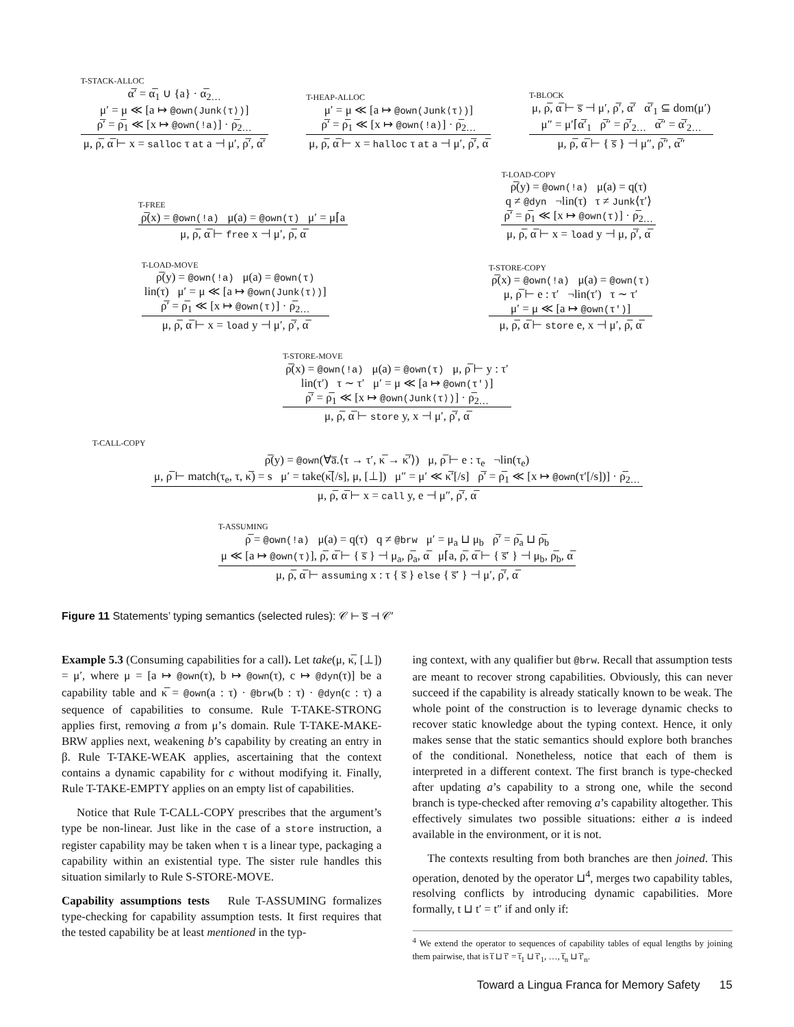T-STACK-ALLOC
α̅′ = α̅<sub>1</sub> ∪ {a} · α̅<sub>2…</sub>
μ′ = μ ≪ [a ↦ @own(Junk⟨τ⟩)]
ρ̅′ = ρ̅<sub>1</sub> ≪ [x ↦ @own(!a)] · ρ̅<sub>2…</sub>
μ, ρ̅, α̅ ⊢ x = salloc τ at a ⊣ μ′, ρ̅′, α̅′
T-HEAP-ALLOC
μ′ = μ ≪ [a ↦ @own(Junk⟨τ⟩)]
ρ̅′ = ρ̅<sub>1</sub> ≪ [x ↦ @own(!a)] · ρ̅<sub>2…</sub>
μ, ρ̅, α̅ ⊢ x = halloc τ at a ⊣ μ′, ρ̅′, α̅
T-BLOCK
μ, ρ̅, α̅ ⊢ s̅ ⊣ μ′, ρ̅′, α̅′ α̅′<sub>1</sub> ⊆ dom(μ′)
μ″ = μ′⌈α̅′<sub>1</sub> ρ̅″ = ρ̅′<sub>2…</sub> α̅″ = α̅′<sub>2…</sub>
μ, ρ̅, α̅ ⊢ { s̅ } ⊣ μ″, ρ̅″, α̅″
T-FREE
ρ̅(x) = @own(!a) μ(a) = @own(τ) μ′ = μ⌈a
μ, ρ̅, α̅ ⊢ free x ⊣ μ′, ρ̅, α̅
T-LOAD-COPY
ρ̅(y) = @own(!a) μ(a) = q(τ)
q ≠ @dyn ¬lin(τ) τ ≠ Junk⟨τ′⟩
ρ̅′ = ρ̅<sub>1</sub> ≪ [x ↦ @own(τ)] · ρ̅<sub>2…</sub>
μ, ρ̅, α̅ ⊢ x = load y ⊣ μ, ρ̅′, α̅
T-LOAD-MOVE
ρ̅(y) = @own(!a) μ(a) = @own(τ)
lin(τ) μ′ = μ ≪ [a ↦ @own(Junk⟨τ⟩)]
ρ̅′ = ρ̅<sub>1</sub> ≪ [x ↦ @own(τ)] · ρ̅<sub>2…</sub>
μ, ρ̅, α̅ ⊢ x = load y ⊣ μ′, ρ̅′, α̅
T-STORE-COPY
ρ̅(x) = @own(!a) μ(a) = @own(τ)
μ, ρ̅ ⊢ e : τ′ ¬lin(τ′) τ ∼ τ′
μ′ = μ ≪ [a ↦ @own(τ′)]
μ, ρ̅, α̅ ⊢ store e, x ⊣ μ′, ρ̅, α̅
T-STORE-MOVE
ρ̅(x) = @own(!a) μ(a) = @own(τ) μ, ρ̅ ⊢ y : τ′
lin(τ′) τ ∼ τ′ μ′ = μ ≪ [a ↦ @own(τ′)]
ρ̅′ = ρ̅<sub>1</sub> ≪ [x ↦ @own(Junk⟨τ⟩)] · ρ̅<sub>2…</sub>
μ, ρ̅, α̅ ⊢ store y, x ⊣ μ′, ρ̅′, α̅
T-CALL-COPY
ρ̅(y) = @own(∀a̅.⟨τ → τ′, κ̅ → κ̅′⟩) μ, ρ̅ ⊢ e : τ<sub>e</sub> ¬lin(τ<sub>e</sub>)
μ, ρ̅ ⊢ match(τ<sub>e</sub>, τ, κ̅) = s μ′ = take(κ̅[/s], μ, [⊥]) μ″ = μ′ ≪ κ̅′[/s] ρ̅′ = ρ̅<sub>1</sub> ≪ [x ↦ @own(τ′[/s])] · ρ̅<sub>2…</sub>
μ, ρ̅, α̅ ⊢ x = call y, e ⊣ μ″, ρ̅′, α̅
T-ASSUMING
ρ̅ = @own(!a) μ(a) = q(τ) q ≠ @brw μ′ = μ<sub>a</sub> ⊔ μ<sub>b</sub> ρ̅′ = ρ̅<sub>a</sub> ⊔ ρ̅<sub>b</sub>
μ ≪ [a ↦ @own(τ)], ρ̅, α̅ ⊢ { s̅ } ⊣ μ<sub>a</sub>, ρ̅<sub>a</sub>, α̅ μ⌈a, ρ̅, α̅ ⊢ { s̅′ } ⊣ μ<sub>b</sub>, ρ̅<sub>b</sub>, α̅
μ, ρ̅, α̅ ⊢ assuming x : τ { s̅ } else { s̅′ } ⊣ μ′, ρ̅′, α̅
Figure 11 Statements’ typing semantics (selected rules): 𝒞 ⊢ s̅ ⊣ 𝒞′
Example 5.3 (Consuming capabilities for a call). Let take(μ, κ̅, [⊥]) = μ′, where μ = [a ↦ @own(τ), b ↦ @own(τ), c ↦ @dyn(τ)] be a capability table and κ̅ = @own(a : τ) · @brw(b : τ) · @dyn(c : τ) a sequence of capabilities to consume. Rule T-TAKE-STRONG applies first, removing a from μ’s domain. Rule T-TAKE-MAKE-BRW applies next, weakening b’s capability by creating an entry in β. Rule T-TAKE-WEAK applies, ascertaining that the context contains a dynamic capability for c without modifying it. Finally, Rule T-TAKE-EMPTY applies on an empty list of capabilities.
Notice that Rule T-CALL-COPY prescribes that the argument’s type be non-linear. Just like in the case of a store instruction, a register capability may be taken when τ is a linear type, packaging a capability within an existential type. The sister rule handles this situation similarly to Rule S-STORE-MOVE.
Capability assumptions tests Rule T-ASSUMING formalizes type-checking for capability assumption tests. It first requires that the tested capability be at least mentioned in the typ-
ing context, with any qualifier but @brw. Recall that assumption tests are meant to recover strong capabilities. Obviously, this can never succeed if the capability is already statically known to be weak. The whole point of the construction is to leverage dynamic checks to recover static knowledge about the typing context. Hence, it only makes sense that the static semantics should explore both branches of the conditional. Nonetheless, notice that each of them is interpreted in a different context. The first branch is type-checked after updating a’s capability to a strong one, while the second branch is type-checked after removing a’s capability altogether. This effectively simulates two possible situations: either a is indeed available in the environment, or it is not.
The contexts resulting from both branches are then joined. This operation, denoted by the operator ⊔<sup>4</sup>, merges two capability tables, resolving conflicts by introducing dynamic capabilities. More formally, t ⊔ t′ = t″ if and only if:
<sup>4</sup> We extend the operator to sequences of capability tables of equal lengths by joining them pairwise, that is t̅ ⊔ t̅′ = t̅<sub>1</sub> ⊔ t̅′<sub>1</sub>, …, t̅<sub>n</sub> ⊔ t̅′<sub>n</sub>.
Toward a Lingua Franca for Memory Safety 15